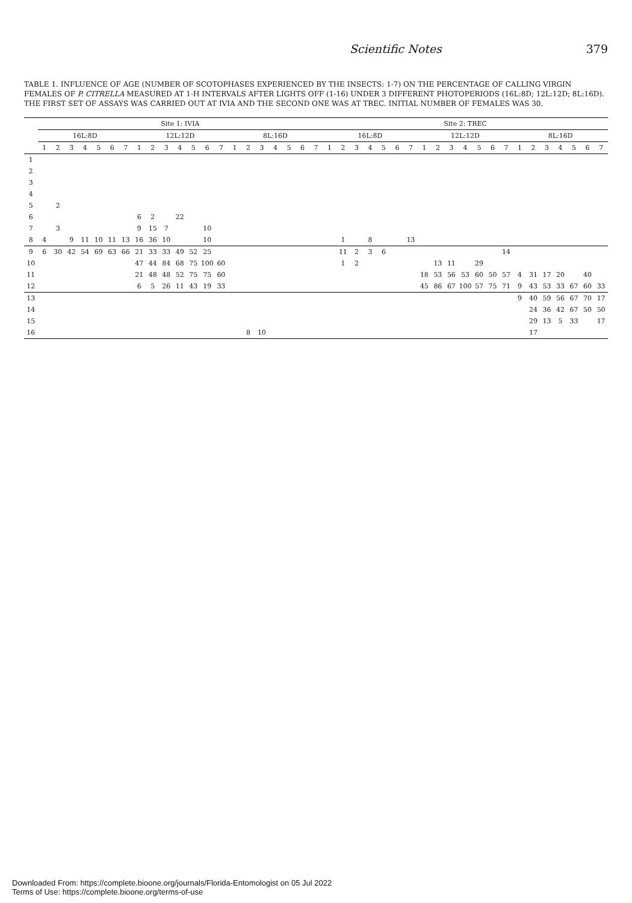Scientific Notes 379
TABLE 1. INFLUENCE OF AGE (NUMBER OF SCOTOPHASES EXPERIENCED BY THE INSECTS: 1-7) ON THE PERCENTAGE OF CALLING VIRGIN FEMALES OF P. CITRELLA MEASURED AT 1-H INTERVALS AFTER LIGHTS OFF (1-16) UNDER 3 DIFFERENT PHOTOPERIODS (16L:8D; 12L:12D; 8L:16D). THE FIRST SET OF ASSAYS WAS CARRIED OUT AT IVIA AND THE SECOND ONE WAS AT TREC. INITIAL NUMBER OF FEMALES WAS 30.
| | Site 1: IVIA | | | | | | | | | | | | | | | | | | | | | Site 2: TREC | | | | | | | | | | | | | | | | | | | | |
| --- | --- | --- | --- | --- | --- | --- | --- | --- | --- | --- | --- | --- | --- | --- | --- | --- | --- | --- | --- | --- | --- | --- | --- | --- | --- | --- | --- | --- | --- | --- | --- | --- | --- | --- | --- | --- | --- | --- | --- | --- | --- | --- |
| | 16L:8D | | | | | | | 12L:12D | | | | | | | 8L:16D | | | | | | | 16L:8D | | | | | | | 12L:12D | | | | | | | 8L:16D | | | | | | |
| | 1 | 2 | 3 | 4 | 5 | 6 | 7 | 1 | 2 | 3 | 4 | 5 | 6 | 7 | 1 | 2 | 3 | 4 | 5 | 6 | 7 | 1 | 2 | 3 | 4 | 5 | 6 | 7 | 1 | 2 | 3 | 4 | 5 | 6 | 7 | 1 | 2 | 3 | 4 | 5 | 6 | 7 |
| 1 | | | | | | | | | | | | | | | | | | | | | | | | | | | | | | | | | | | | | | | | | | |
| 2 | | | | | | | | | | | | | | | | | | | | | | | | | | | | | | | | | | | | | | | | | | |
| 3 | | | | | | | | | | | | | | | | | | | | | | | | | | | | | | | | | | | | | | | | | | |
| 4 | | | | | | | | | | | | | | | | | | | | | | | | | | | | | | | | | | | | | | | | | | |
| 5 | | 2 | | | | | | | | | | | | | | | | | | | | | | | | | | | | | | | | | | | | | | | | |
| 6 | | | | | | | | 6 | 2 | | 22 | | | | | | | | | | | | | | | | | | | | | | | | | | | | | | | |
| 7 | | 3 | | | | | | 9 | 15 | 7 | | | 10 | | | | | | | | | | | | | | | | | | | | | | | | | | | | | |
| 8 | 4 | | 9 | 11 | 10 | 11 | 13 | 16 | 36 | 10 | | | 10 | | | | | | | | | | 1 | | 8 | | | 13 | | | | | | | | | | | | | | |
| 9 | 6 | 30 | 42 | 54 | 69 | 63 | 66 | 21 | 33 | 33 | 49 | 52 | 25 | | | | | | | | | | 11 | 2 | 3 | 6 | | | | | | | | | 14 | | | | | | | |
| 10 | | | | | | | | 47 | 44 | 84 | 68 | 75 | 100 | 60 | | | | | | | | | 1 | 2 | | | | | | 13 | 11 | | 29 | | | | | | | | | |
| 11 | | | | | | | | 21 | 48 | 48 | 52 | 75 | 75 | 60 | | | | | | | | | | | | | | | 18 | 53 | 56 | 53 | 60 | 50 | 57 | 4 | 31 | 17 | 20 | | 40 | |
| 12 | | | | | | | | 6 | 5 | 26 | 11 | 43 | 19 | 33 | | | | | | | | | | | | | | | 45 | 86 | 67 | 100 | 57 | 75 | 71 | 9 | 43 | 53 | 33 | 67 | 60 | 33 |
| 13 | | | | | | | | | | | | | | | | | | | | | | | | | | | | | | | | | | | | 9 | 40 | 59 | 56 | 67 | 70 | 17 |
| 14 | | | | | | | | | | | | | | | | | | | | | | | | | | | | | | | | | | | | | 24 | 36 | 42 | 67 | 50 | 50 |
| 15 | | | | | | | | | | | | | | | | | | | | | | | | | | | | | | | | | | | | | 29 | 13 | 5 | 33 | | 17 |
| 16 | | | | | | | | | | | | | | | | 8 | 10 | | | | | | | | | | | | | | | | | | | | 17 | | | | | |
Downloaded From: https://complete.bioone.org/journals/Florida-Entomologist on 05 Jul 2022
Terms of Use: https://complete.bioone.org/terms-of-use